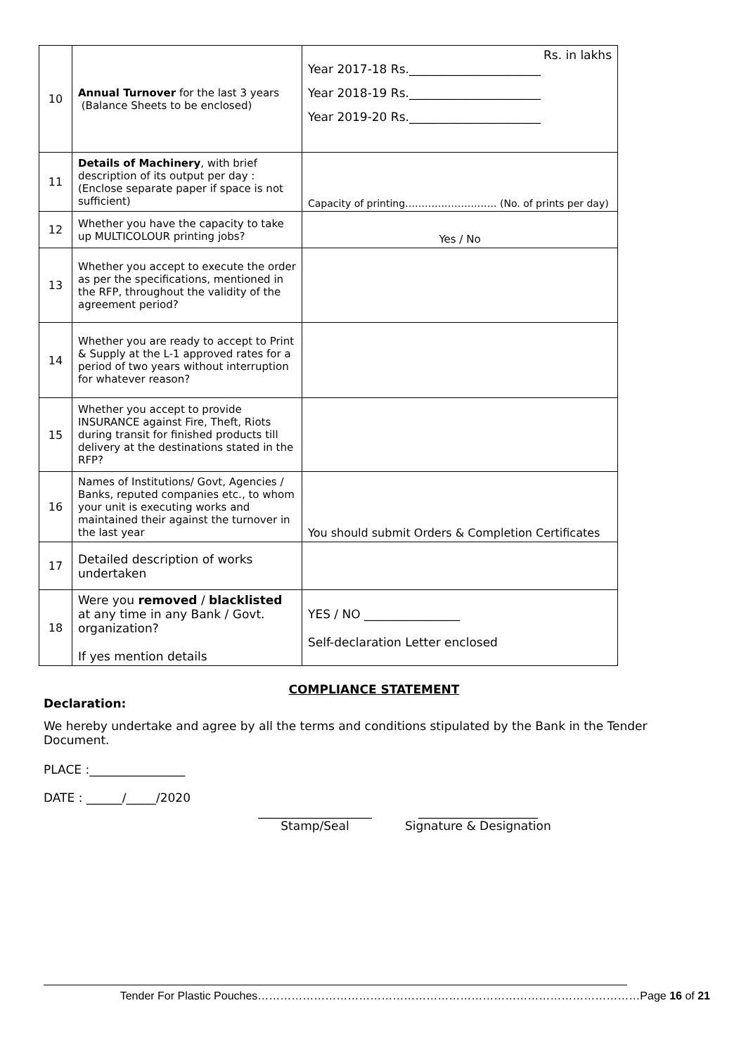| 10 | Annual Turnover for the last 3 years (Balance Sheets to be enclosed) | Rs. in lakhs Year 2017-18 Rs.______________________ Year 2018-19 Rs.______________________ Year 2019-20 Rs.______________________ |
| 11 | Details of Machinery , with brief description of its output per day : (Enclose separate paper if space is not sufficient) | Capacity of printing………………………. (No. of prints per day) |
| 12 | Whether you have the capacity to take up MULTICOLOUR printing jobs? | Yes / No |
| 13 | Whether you accept to execute the order as per the specifications, mentioned in the RFP, throughout the validity of the agreement period? | |
| 14 | Whether you are ready to accept to Print & Supply at the L-1 approved rates for a period of two years without interruption for whatever reason? | |
| 15 | Whether you accept to provide INSURANCE against Fire, Theft, Riots during transit for finished products till delivery at the destinations stated in the RFP? | |
| 16 | Names of Institutions/ Govt, Agencies / Banks, reputed companies etc., to whom your unit is executing works and maintained their against the turnover in the last year | You should submit Orders & Completion Certificates |
| 17 | Detailed description of works undertaken | |
| 18 | Were you removed / blacklisted at any time in any Bank / Govt. organization? If yes mention details | YES / NO ________________ Self-declaration Letter enclosed |
COMPLIANCE STATEMENT
Declaration:
We hereby undertake and agree by all the terms and conditions stipulated by the Bank in the Tender Document.
PLACE :________________
DATE : ______/_____/2020
___________________
Stamp/Seal
____________________
Signature & Designation
Tender For Plastic Pouches…………………………………………………………………………………………Page 16 of 21